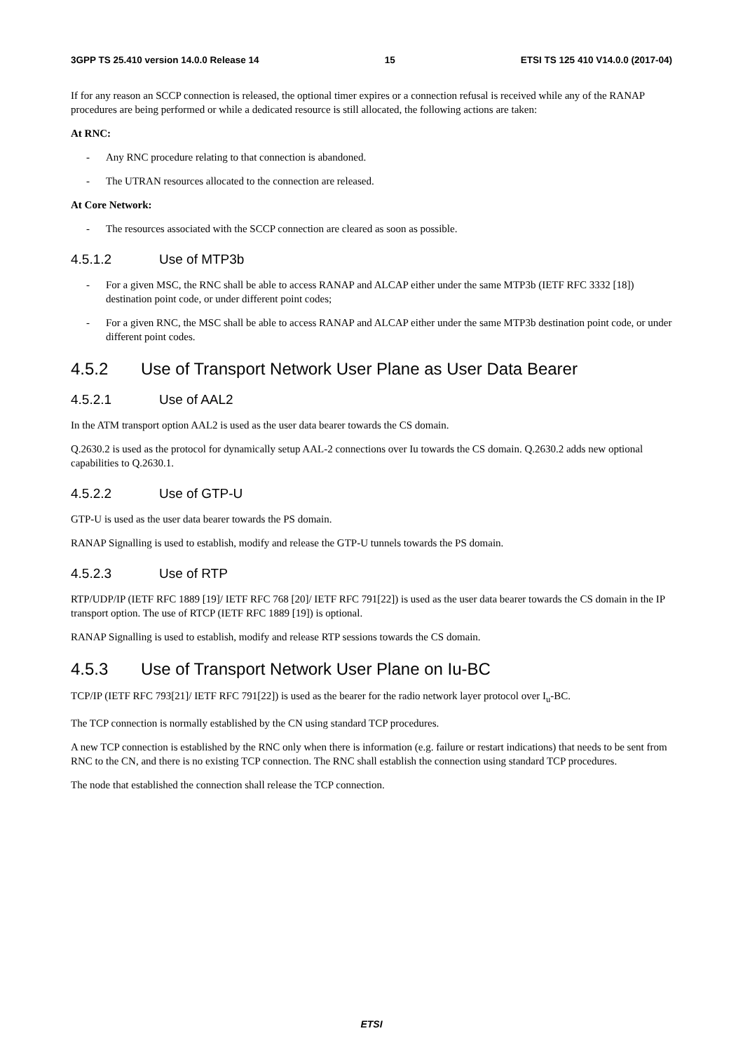3GPP TS 25.410 version 14.0.0 Release 14 15 ETSI TS 125 410 V14.0.0 (2017-04)
If for any reason an SCCP connection is released, the optional timer expires or a connection refusal is received while any of the RANAP procedures are being performed or while a dedicated resource is still allocated, the following actions are taken:
At RNC:
- Any RNC procedure relating to that connection is abandoned.
- The UTRAN resources allocated to the connection are released.
At Core Network:
- The resources associated with the SCCP connection are cleared as soon as possible.
4.5.1.2 Use of MTP3b
- For a given MSC, the RNC shall be able to access RANAP and ALCAP either under the same MTP3b (IETF RFC 3332 [18]) destination point code, or under different point codes;
- For a given RNC, the MSC shall be able to access RANAP and ALCAP either under the same MTP3b destination point code, or under different point codes.
4.5.2 Use of Transport Network User Plane as User Data Bearer
4.5.2.1 Use of AAL2
In the ATM transport option AAL2 is used as the user data bearer towards the CS domain.
Q.2630.2 is used as the protocol for dynamically setup AAL-2 connections over Iu towards the CS domain. Q.2630.2 adds new optional capabilities to Q.2630.1.
4.5.2.2 Use of GTP-U
GTP-U is used as the user data bearer towards the PS domain.
RANAP Signalling is used to establish, modify and release the GTP-U tunnels towards the PS domain.
4.5.2.3 Use of RTP
RTP/UDP/IP (IETF RFC 1889 [19]/ IETF RFC 768 [20]/ IETF RFC 791[22]) is used as the user data bearer towards the CS domain in the IP transport option. The use of RTCP (IETF RFC 1889 [19]) is optional.
RANAP Signalling is used to establish, modify and release RTP sessions towards the CS domain.
4.5.3 Use of Transport Network User Plane on Iu-BC
TCP/IP (IETF RFC 793[21]/ IETF RFC 791[22]) is used as the bearer for the radio network layer protocol over I<sub>u</sub>-BC.
The TCP connection is normally established by the CN using standard TCP procedures.
A new TCP connection is established by the RNC only when there is information (e.g. failure or restart indications) that needs to be sent from RNC to the CN, and there is no existing TCP connection. The RNC shall establish the connection using standard TCP procedures.
The node that established the connection shall release the TCP connection.
ETSI